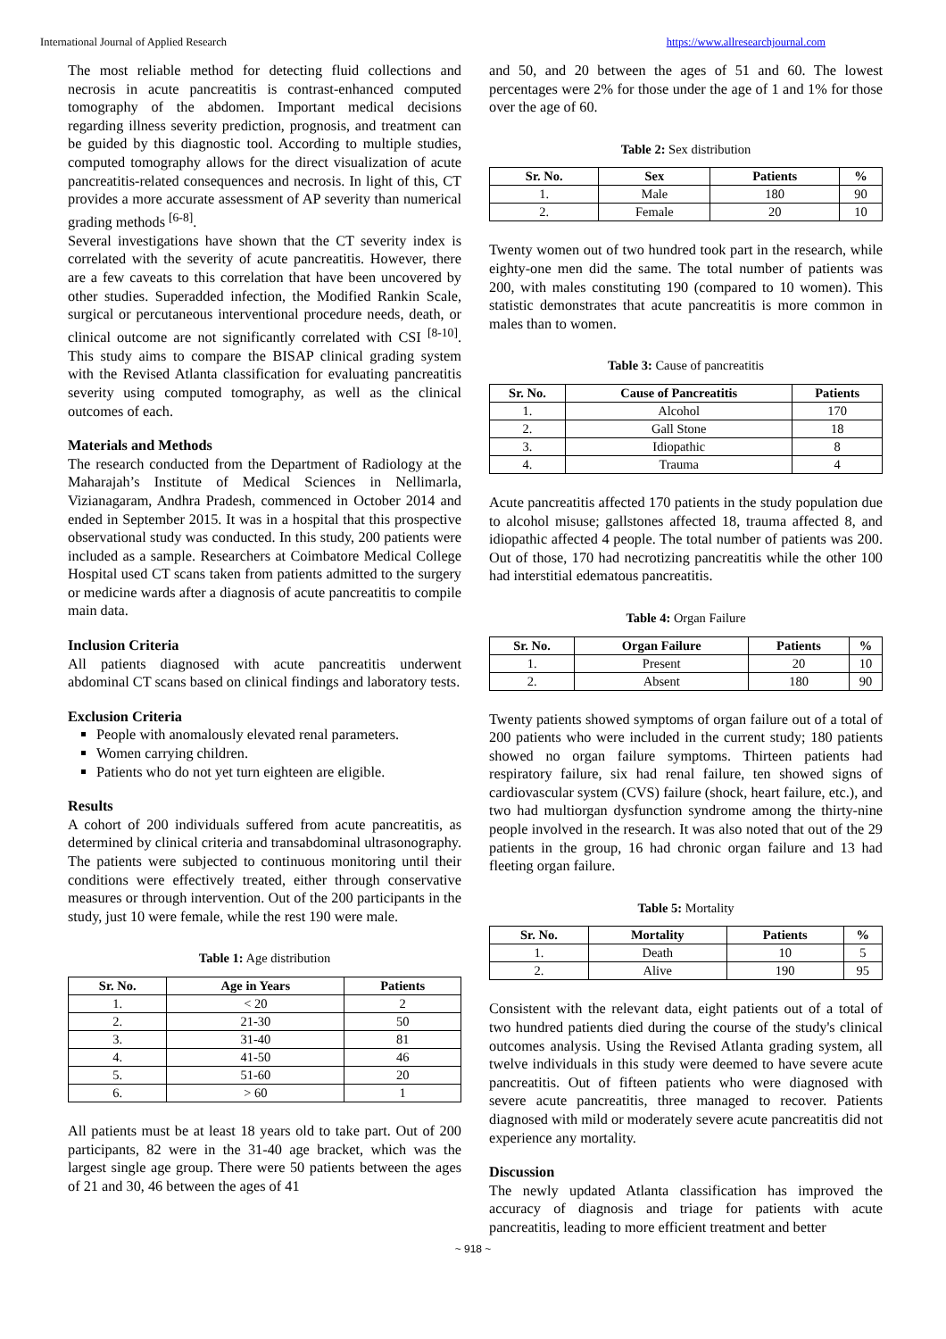International Journal of Applied Research https://www.allresearchjournal.com
The most reliable method for detecting fluid collections and necrosis in acute pancreatitis is contrast-enhanced computed tomography of the abdomen. Important medical decisions regarding illness severity prediction, prognosis, and treatment can be guided by this diagnostic tool. According to multiple studies, computed tomography allows for the direct visualization of acute pancreatitis-related consequences and necrosis. In light of this, CT provides a more accurate assessment of AP severity than numerical grading methods <sup>[6-8]</sup>.
Several investigations have shown that the CT severity index is correlated with the severity of acute pancreatitis. However, there are a few caveats to this correlation that have been uncovered by other studies. Superadded infection, the Modified Rankin Scale, surgical or percutaneous interventional procedure needs, death, or clinical outcome are not significantly correlated with CSI <sup>[8-10]</sup>. This study aims to compare the BISAP clinical grading system with the Revised Atlanta classification for evaluating pancreatitis severity using computed tomography, as well as the clinical outcomes of each.
Materials and Methods
The research conducted from the Department of Radiology at the Maharajah’s Institute of Medical Sciences in Nellimarla, Vizianagaram, Andhra Pradesh, commenced in October 2014 and ended in September 2015. It was in a hospital that this prospective observational study was conducted. In this study, 200 patients were included as a sample. Researchers at Coimbatore Medical College Hospital used CT scans taken from patients admitted to the surgery or medicine wards after a diagnosis of acute pancreatitis to compile main data.
Inclusion Criteria
All patients diagnosed with acute pancreatitis underwent abdominal CT scans based on clinical findings and laboratory tests.
Exclusion Criteria
People with anomalously elevated renal parameters.
Women carrying children.
Patients who do not yet turn eighteen are eligible.
Results
A cohort of 200 individuals suffered from acute pancreatitis, as determined by clinical criteria and transabdominal ultrasonography. The patients were subjected to continuous monitoring until their conditions were effectively treated, either through conservative measures or through intervention. Out of the 200 participants in the study, just 10 were female, while the rest 190 were male.
Table 1: Age distribution
| Sr. No. | Age in Years | Patients |
| --- | --- | --- |
| 1. | < 20 | 2 |
| 2. | 21-30 | 50 |
| 3. | 31-40 | 81 |
| 4. | 41-50 | 46 |
| 5. | 51-60 | 20 |
| 6. | > 60 | 1 |
All patients must be at least 18 years old to take part. Out of 200 participants, 82 were in the 31-40 age bracket, which was the largest single age group. There were 50 patients between the ages of 21 and 30, 46 between the ages of 41
and 50, and 20 between the ages of 51 and 60. The lowest percentages were 2% for those under the age of 1 and 1% for those over the age of 60.
Table 2: Sex distribution
| Sr. No. | Sex | Patients | % |
| --- | --- | --- | --- |
| 1. | Male | 180 | 90 |
| 2. | Female | 20 | 10 |
Twenty women out of two hundred took part in the research, while eighty-one men did the same. The total number of patients was 200, with males constituting 190 (compared to 10 women). This statistic demonstrates that acute pancreatitis is more common in males than to women.
Table 3: Cause of pancreatitis
| Sr. No. | Cause of Pancreatitis | Patients |
| --- | --- | --- |
| 1. | Alcohol | 170 |
| 2. | Gall Stone | 18 |
| 3. | Idiopathic | 8 |
| 4. | Trauma | 4 |
Acute pancreatitis affected 170 patients in the study population due to alcohol misuse; gallstones affected 18, trauma affected 8, and idiopathic affected 4 people. The total number of patients was 200. Out of those, 170 had necrotizing pancreatitis while the other 100 had interstitial edematous pancreatitis.
Table 4: Organ Failure
| Sr. No. | Organ Failure | Patients | % |
| --- | --- | --- | --- |
| 1. | Present | 20 | 10 |
| 2. | Absent | 180 | 90 |
Twenty patients showed symptoms of organ failure out of a total of 200 patients who were included in the current study; 180 patients showed no organ failure symptoms. Thirteen patients had respiratory failure, six had renal failure, ten showed signs of cardiovascular system (CVS) failure (shock, heart failure, etc.), and two had multiorgan dysfunction syndrome among the thirty-nine people involved in the research. It was also noted that out of the 29 patients in the group, 16 had chronic organ failure and 13 had fleeting organ failure.
Table 5: Mortality
| Sr. No. | Mortality | Patients | % |
| --- | --- | --- | --- |
| 1. | Death | 10 | 5 |
| 2. | Alive | 190 | 95 |
Consistent with the relevant data, eight patients out of a total of two hundred patients died during the course of the study's clinical outcomes analysis. Using the Revised Atlanta grading system, all twelve individuals in this study were deemed to have severe acute pancreatitis. Out of fifteen patients who were diagnosed with severe acute pancreatitis, three managed to recover. Patients diagnosed with mild or moderately severe acute pancreatitis did not experience any mortality.
Discussion
The newly updated Atlanta classification has improved the accuracy of diagnosis and triage for patients with acute pancreatitis, leading to more efficient treatment and better
~ 918 ~